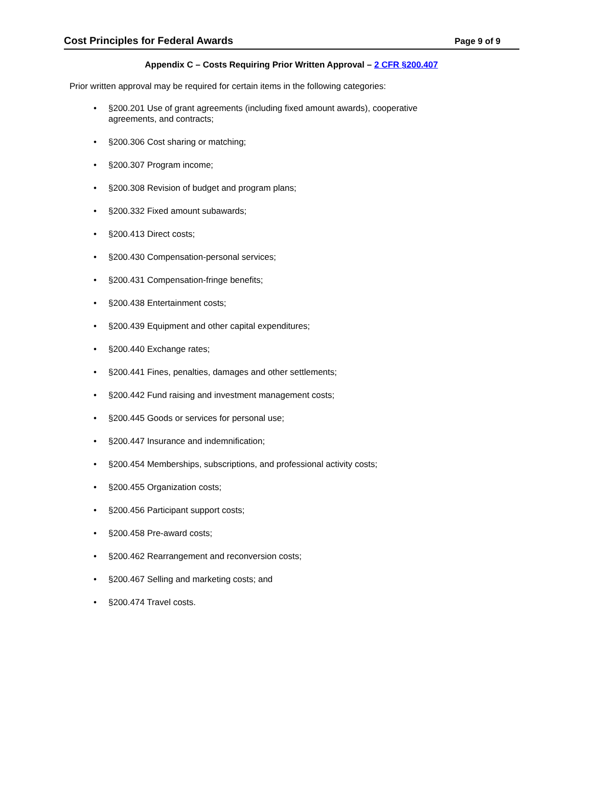Cost Principles for Federal Awards Page 9 of 9
Appendix C – Costs Requiring Prior Written Approval – 2 CFR §200.407
Prior written approval may be required for certain items in the following categories:
• §200.201 Use of grant agreements (including fixed amount awards), cooperative agreements, and contracts;
• §200.306 Cost sharing or matching;
• §200.307 Program income;
• §200.308 Revision of budget and program plans;
• §200.332 Fixed amount subawards;
• §200.413 Direct costs;
• §200.430 Compensation-personal services;
• §200.431 Compensation-fringe benefits;
• §200.438 Entertainment costs;
• §200.439 Equipment and other capital expenditures;
• §200.440 Exchange rates;
• §200.441 Fines, penalties, damages and other settlements;
• §200.442 Fund raising and investment management costs;
• §200.445 Goods or services for personal use;
• §200.447 Insurance and indemnification;
• §200.454 Memberships, subscriptions, and professional activity costs;
• §200.455 Organization costs;
• §200.456 Participant support costs;
• §200.458 Pre-award costs;
• §200.462 Rearrangement and reconversion costs;
• §200.467 Selling and marketing costs; and
• §200.474 Travel costs.